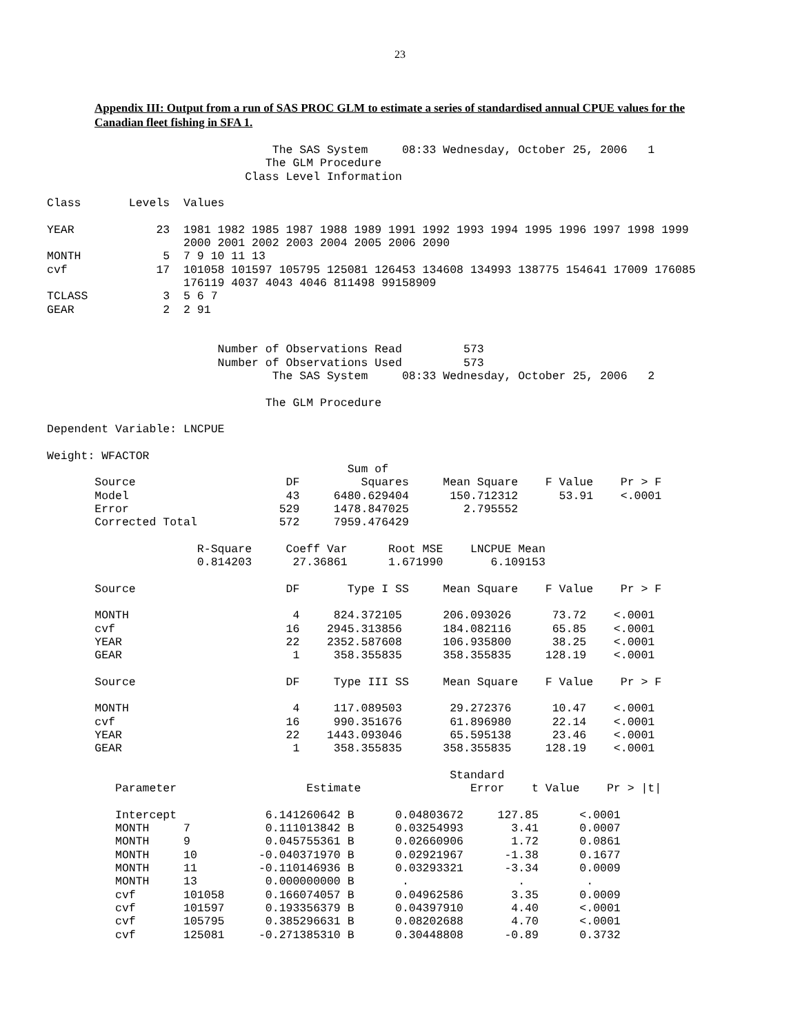23
Appendix III: Output from a run of SAS PROC GLM to estimate a series of standardised annual CPUE values for the Canadian fleet fishing in SFA 1.
                                 The SAS System     08:33 Wednesday, October 25, 2006   1
                                The GLM Procedure
                             Class Level Information

Class       Levels  Values

YEAR            23  1981 1982 1985 1987 1988 1989 1991 1992 1993 1994 1995 1996 1997 1998 1999
                    2000 2001 2002 2003 2004 2005 2006 2090
MONTH            5  7 9 10 11 13
cvf             17  101058 101597 105795 125081 126453 134608 134993 138775 154641 17009 176085
                    176119 4037 4043 4046 811498 99158909
TCLASS           3  5 6 7
GEAR             2  2 91


                         Number of Observations Read         573
                         Number of Observations Used         573
                                 The SAS System     08:33 Wednesday, October 25, 2006   2

                                The GLM Procedure

Dependent Variable: LNCPUE

Weight: WFACTOR
                                            Sum of
       Source                      DF         Squares     Mean Square    F Value    Pr > F
       Model                       43     6480.629404      150.712312      53.91    <.0001
       Error                      529     1478.847025        2.795552
       Corrected Total            572     7959.476429

                      R-Square     Coeff Var      Root MSE    LNCPUE Mean
                      0.814203      27.36861      1.671990       6.109153

       Source                      DF       Type I SS     Mean Square    F Value    Pr > F

       MONTH                        4     824.372105      206.093026      73.72    <.0001
       cvf                         16    2945.313856      184.082116      65.85    <.0001
       YEAR                        22    2352.587608      106.935800      38.25    <.0001
       GEAR                         1     358.355835      358.355835     128.19    <.0001

       Source                      DF     Type III SS     Mean Square    F Value    Pr > F

       MONTH                        4     117.089503       29.272376      10.47    <.0001
       cvf                         16     990.351676       61.896980      22.14    <.0001
       YEAR                        22    1443.093046       65.595138      23.46    <.0001
       GEAR                         1     358.355835      358.355835     128.19    <.0001

                                                           Standard
          Parameter                   Estimate                Error    t Value    Pr > |t|

          Intercept             6.141260642 B      0.04803672     127.85      <.0001
          MONTH     7           0.111013842 B      0.03254993       3.41      0.0007
          MONTH     9           0.045755361 B      0.02660906       1.72      0.0861
          MONTH     10         -0.040371970 B      0.02921967      -1.38      0.1677
          MONTH     11         -0.110146936 B      0.03293321      -3.34      0.0009
          MONTH     13          0.000000000 B       .                .         .
          cvf       101058      0.166074057 B      0.04962586       3.35      0.0009
          cvf       101597      0.193356379 B      0.04397910       4.40      <.0001
          cvf       105795      0.385296631 B      0.08202688       4.70      <.0001
          cvf       125081     -0.271385310 B      0.30448808      -0.89      0.3732